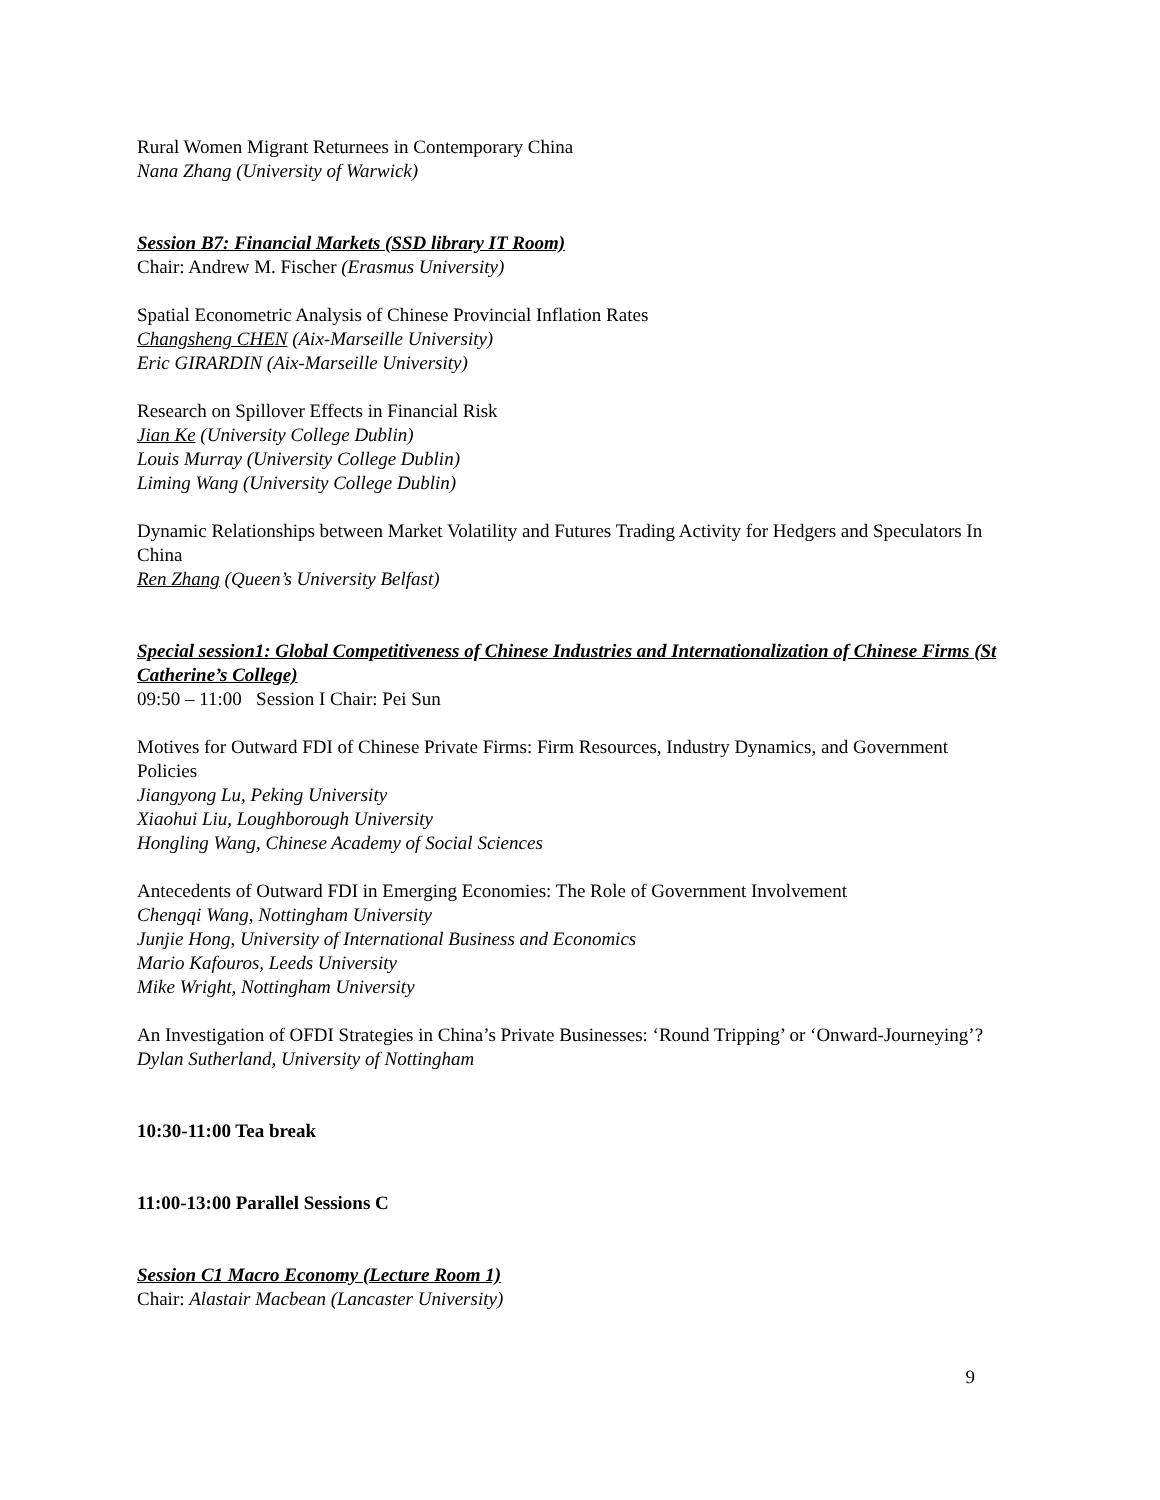Rural Women Migrant Returnees in Contemporary China
Nana Zhang (University of Warwick)
Session B7: Financial Markets (SSD library IT Room)
Chair: Andrew M. Fischer (Erasmus University)
Spatial Econometric Analysis of Chinese Provincial Inflation Rates
Changsheng CHEN (Aix-Marseille University)
Eric GIRARDIN (Aix-Marseille University)
Research on Spillover Effects in Financial Risk
Jian Ke (University College Dublin)
Louis Murray (University College Dublin)
Liming Wang (University College Dublin)
Dynamic Relationships between Market Volatility and Futures Trading Activity for Hedgers and Speculators In China
Ren Zhang (Queen’s University Belfast)
Special session1: Global Competitiveness of Chinese Industries and Internationalization of Chinese Firms (St Catherine’s College)
09:50 – 11:00 Session I Chair: Pei Sun
Motives for Outward FDI of Chinese Private Firms: Firm Resources, Industry Dynamics, and Government Policies
Jiangyong Lu, Peking University
Xiaohui Liu, Loughborough University
Hongling Wang, Chinese Academy of Social Sciences
Antecedents of Outward FDI in Emerging Economies: The Role of Government Involvement
Chengqi Wang, Nottingham University
Junjie Hong, University of International Business and Economics
Mario Kafouros, Leeds University
Mike Wright, Nottingham University
An Investigation of OFDI Strategies in China’s Private Businesses: ‘Round Tripping’ or ‘Onward-Journeying’?
Dylan Sutherland, University of Nottingham
10:30-11:00 Tea break
11:00-13:00 Parallel Sessions C
Session C1 Macro Economy (Lecture Room 1)
Chair: Alastair Macbean (Lancaster University)
9